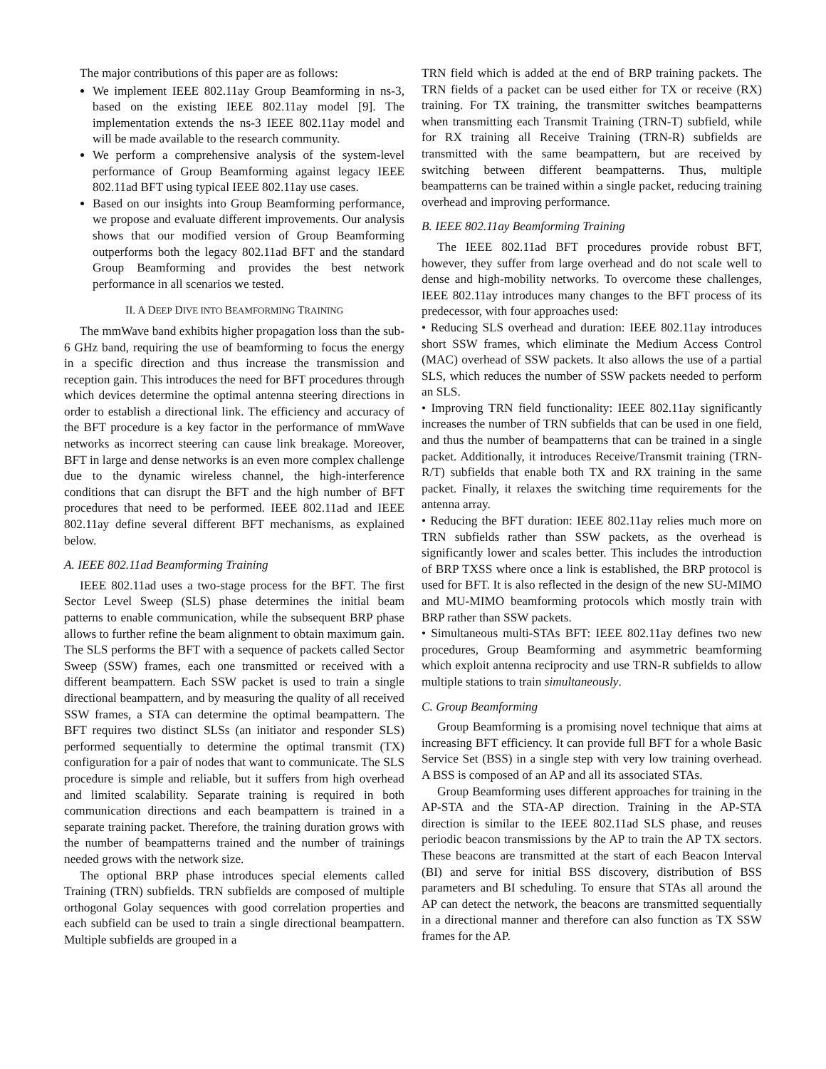The major contributions of this paper are as follows:
We implement IEEE 802.11ay Group Beamforming in ns-3, based on the existing IEEE 802.11ay model [9]. The implementation extends the ns-3 IEEE 802.11ay model and will be made available to the research community.
We perform a comprehensive analysis of the system-level performance of Group Beamforming against legacy IEEE 802.11ad BFT using typical IEEE 802.11ay use cases.
Based on our insights into Group Beamforming performance, we propose and evaluate different improvements. Our analysis shows that our modified version of Group Beamforming outperforms both the legacy 802.11ad BFT and the standard Group Beamforming and provides the best network performance in all scenarios we tested.
II. A DEEP DIVE INTO BEAMFORMING TRAINING
The mmWave band exhibits higher propagation loss than the sub-6 GHz band, requiring the use of beamforming to focus the energy in a specific direction and thus increase the transmission and reception gain. This introduces the need for BFT procedures through which devices determine the optimal antenna steering directions in order to establish a directional link. The efficiency and accuracy of the BFT procedure is a key factor in the performance of mmWave networks as incorrect steering can cause link breakage. Moreover, BFT in large and dense networks is an even more complex challenge due to the dynamic wireless channel, the high-interference conditions that can disrupt the BFT and the high number of BFT procedures that need to be performed. IEEE 802.11ad and IEEE 802.11ay define several different BFT mechanisms, as explained below.
A. IEEE 802.11ad Beamforming Training
IEEE 802.11ad uses a two-stage process for the BFT. The first Sector Level Sweep (SLS) phase determines the initial beam patterns to enable communication, while the subsequent BRP phase allows to further refine the beam alignment to obtain maximum gain. The SLS performs the BFT with a sequence of packets called Sector Sweep (SSW) frames, each one transmitted or received with a different beampattern. Each SSW packet is used to train a single directional beampattern, and by measuring the quality of all received SSW frames, a STA can determine the optimal beampattern. The BFT requires two distinct SLSs (an initiator and responder SLS) performed sequentially to determine the optimal transmit (TX) configuration for a pair of nodes that want to communicate. The SLS procedure is simple and reliable, but it suffers from high overhead and limited scalability. Separate training is required in both communication directions and each beampattern is trained in a separate training packet. Therefore, the training duration grows with the number of beampatterns trained and the number of trainings needed grows with the network size.
The optional BRP phase introduces special elements called Training (TRN) subfields. TRN subfields are composed of multiple orthogonal Golay sequences with good correlation properties and each subfield can be used to train a single directional beampattern. Multiple subfields are grouped in a
TRN field which is added at the end of BRP training packets. The TRN fields of a packet can be used either for TX or receive (RX) training. For TX training, the transmitter switches beampatterns when transmitting each Transmit Training (TRN-T) subfield, while for RX training all Receive Training (TRN-R) subfields are transmitted with the same beampattern, but are received by switching between different beampatterns. Thus, multiple beampatterns can be trained within a single packet, reducing training overhead and improving performance.
B. IEEE 802.11ay Beamforming Training
The IEEE 802.11ad BFT procedures provide robust BFT, however, they suffer from large overhead and do not scale well to dense and high-mobility networks. To overcome these challenges, IEEE 802.11ay introduces many changes to the BFT process of its predecessor, with four approaches used:
• Reducing SLS overhead and duration: IEEE 802.11ay introduces short SSW frames, which eliminate the Medium Access Control (MAC) overhead of SSW packets. It also allows the use of a partial SLS, which reduces the number of SSW packets needed to perform an SLS.
• Improving TRN field functionality: IEEE 802.11ay significantly increases the number of TRN subfields that can be used in one field, and thus the number of beampatterns that can be trained in a single packet. Additionally, it introduces Receive/Transmit training (TRN-R/T) subfields that enable both TX and RX training in the same packet. Finally, it relaxes the switching time requirements for the antenna array.
• Reducing the BFT duration: IEEE 802.11ay relies much more on TRN subfields rather than SSW packets, as the overhead is significantly lower and scales better. This includes the introduction of BRP TXSS where once a link is established, the BRP protocol is used for BFT. It is also reflected in the design of the new SU-MIMO and MU-MIMO beamforming protocols which mostly train with BRP rather than SSW packets.
• Simultaneous multi-STAs BFT: IEEE 802.11ay defines two new procedures, Group Beamforming and asymmetric beamforming which exploit antenna reciprocity and use TRN-R subfields to allow multiple stations to train simultaneously.
C. Group Beamforming
Group Beamforming is a promising novel technique that aims at increasing BFT efficiency. It can provide full BFT for a whole Basic Service Set (BSS) in a single step with very low training overhead. A BSS is composed of an AP and all its associated STAs.
Group Beamforming uses different approaches for training in the AP-STA and the STA-AP direction. Training in the AP-STA direction is similar to the IEEE 802.11ad SLS phase, and reuses periodic beacon transmissions by the AP to train the AP TX sectors. These beacons are transmitted at the start of each Beacon Interval (BI) and serve for initial BSS discovery, distribution of BSS parameters and BI scheduling. To ensure that STAs all around the AP can detect the network, the beacons are transmitted sequentially in a directional manner and therefore can also function as TX SSW frames for the AP.